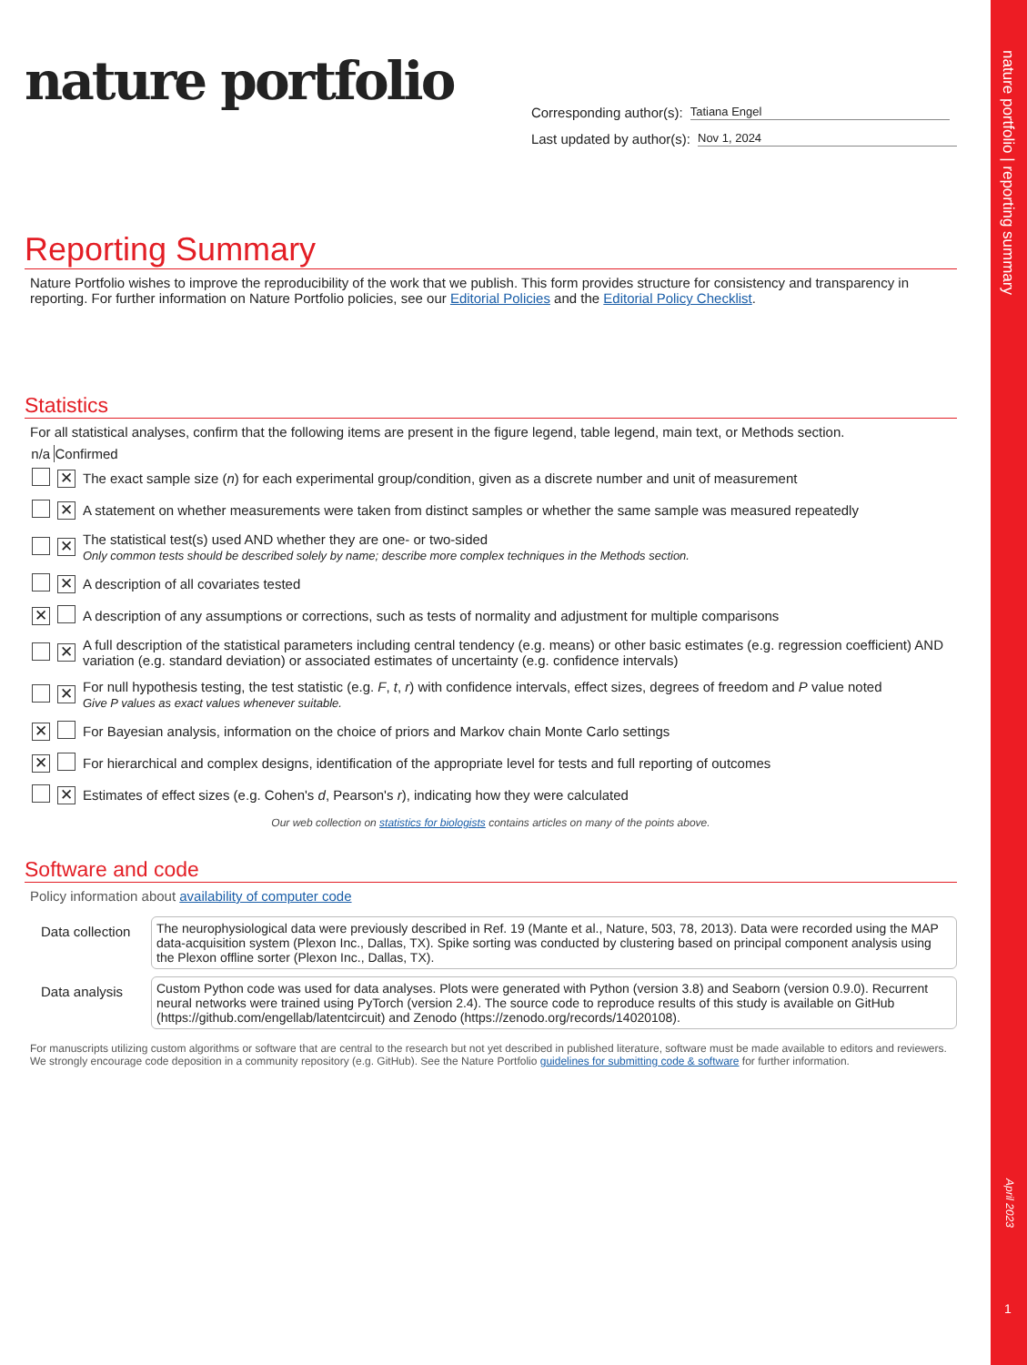nature portfolio | reporting summary
April 2023
1
nature portfolio
Corresponding author(s): Tatiana Engel
Last updated by author(s): Nov 1, 2024
Reporting Summary
Nature Portfolio wishes to improve the reproducibility of the work that we publish. This form provides structure for consistency and transparency in reporting. For further information on Nature Portfolio policies, see our Editorial Policies and the Editorial Policy Checklist.
Statistics
For all statistical analyses, confirm that the following items are present in the figure legend, table legend, main text, or Methods section.
| n/a | Confirmed | |
| --- | --- | --- |
| | ✕ | The exact sample size ( n ) for each experimental group/condition, given as a discrete number and unit of measurement |
| | ✕ | A statement on whether measurements were taken from distinct samples or whether the same sample was measured repeatedly |
| | ✕ | The statistical test(s) used AND whether they are one- or two-sided Only common tests should be described solely by name; describe more complex techniques in the Methods section. |
| | ✕ | A description of all covariates tested |
| ✕ | | A description of any assumptions or corrections, such as tests of normality and adjustment for multiple comparisons |
| | ✕ | A full description of the statistical parameters including central tendency (e.g. means) or other basic estimates (e.g. regression coefficient) AND variation (e.g. standard deviation) or associated estimates of uncertainty (e.g. confidence intervals) |
| | ✕ | For null hypothesis testing, the test statistic (e.g. F , t , r ) with confidence intervals, effect sizes, degrees of freedom and P value noted Give P values as exact values whenever suitable. |
| ✕ | | For Bayesian analysis, information on the choice of priors and Markov chain Monte Carlo settings |
| ✕ | | For hierarchical and complex designs, identification of the appropriate level for tests and full reporting of outcomes |
| | ✕ | Estimates of effect sizes (e.g. Cohen's d , Pearson's r ), indicating how they were calculated |
Our web collection on statistics for biologists contains articles on many of the points above.
Software and code
Policy information about availability of computer code
| Data collection | The neurophysiological data were previously described in Ref. 19 (Mante et al., Nature, 503, 78, 2013). Data were recorded using the MAP data-acquisition system (Plexon Inc., Dallas, TX). Spike sorting was conducted by clustering based on principal component analysis using the Plexon offline sorter (Plexon Inc., Dallas, TX). |
| Data analysis | Custom Python code was used for data analyses. Plots were generated with Python (version 3.8) and Seaborn (version 0.9.0). Recurrent neural networks were trained using PyTorch (version 2.4). The source code to reproduce results of this study is available on GitHub (https://github.com/engellab/latentcircuit) and Zenodo (https://zenodo.org/records/14020108). |
For manuscripts utilizing custom algorithms or software that are central to the research but not yet described in published literature, software must be made available to editors and reviewers. We strongly encourage code deposition in a community repository (e.g. GitHub). See the Nature Portfolio guidelines for submitting code & software for further information.